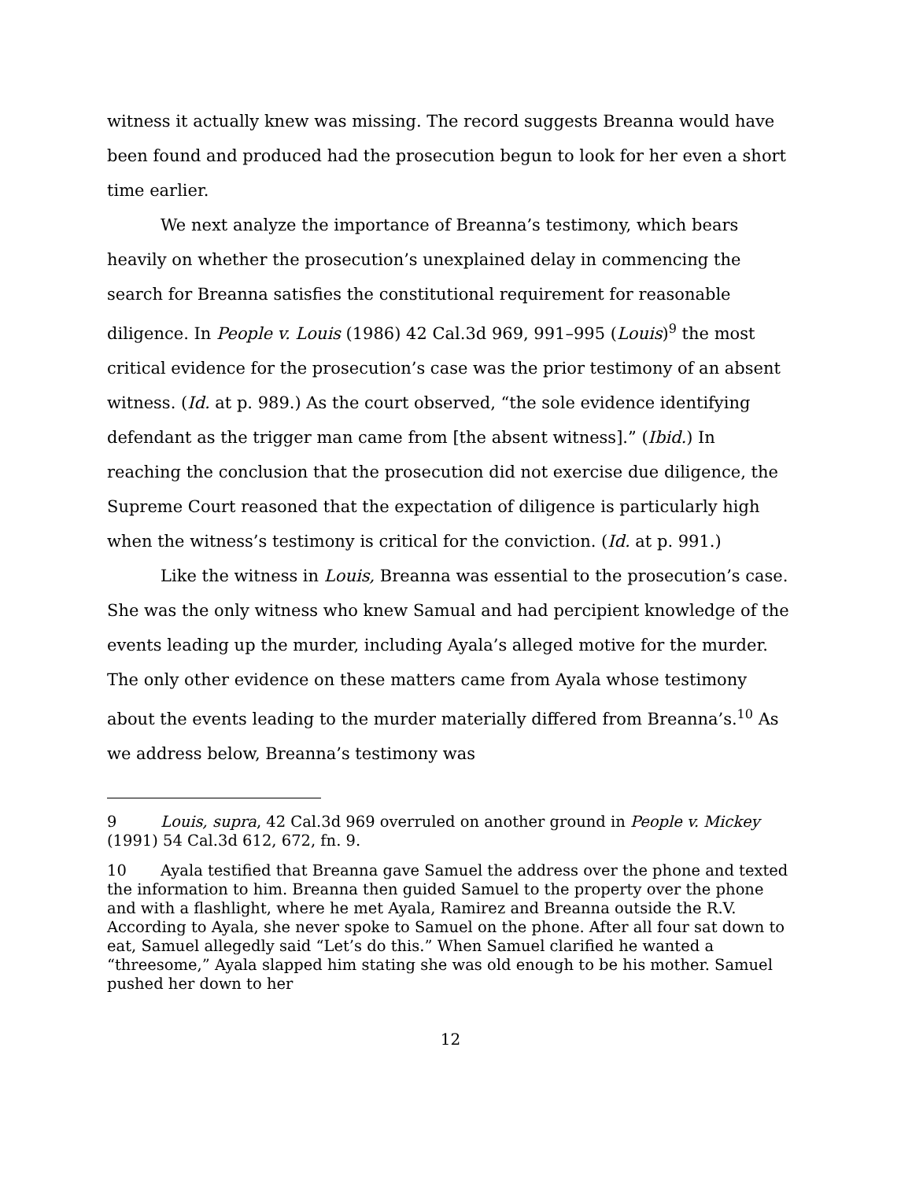witness it actually knew was missing. The record suggests Breanna would have been found and produced had the prosecution begun to look for her even a short time earlier.
We next analyze the importance of Breanna’s testimony, which bears heavily on whether the prosecution’s unexplained delay in commencing the search for Breanna satisfies the constitutional requirement for reasonable diligence. In People v. Louis (1986) 42 Cal.3d 969, 991–995 (Louis)<sup>9</sup> the most critical evidence for the prosecution’s case was the prior testimony of an absent witness. (Id. at p. 989.) As the court observed, “the sole evidence identifying defendant as the trigger man came from [the absent witness].” (Ibid.) In reaching the conclusion that the prosecution did not exercise due diligence, the Supreme Court reasoned that the expectation of diligence is particularly high when the witness’s testimony is critical for the conviction. (Id. at p. 991.)
Like the witness in Louis, Breanna was essential to the prosecution’s case. She was the only witness who knew Samual and had percipient knowledge of the events leading up the murder, including Ayala’s alleged motive for the murder. The only other evidence on these matters came from Ayala whose testimony about the events leading to the murder materially differed from Breanna’s.<sup>10</sup> As we address below, Breanna’s testimony was
9 Louis, supra, 42 Cal.3d 969 overruled on another ground in People v. Mickey (1991) 54 Cal.3d 612, 672, fn. 9.
10 Ayala testified that Breanna gave Samuel the address over the phone and texted the information to him. Breanna then guided Samuel to the property over the phone and with a flashlight, where he met Ayala, Ramirez and Breanna outside the R.V. According to Ayala, she never spoke to Samuel on the phone. After all four sat down to eat, Samuel allegedly said “Let’s do this.” When Samuel clarified he wanted a “threesome,” Ayala slapped him stating she was old enough to be his mother. Samuel pushed her down to her
12